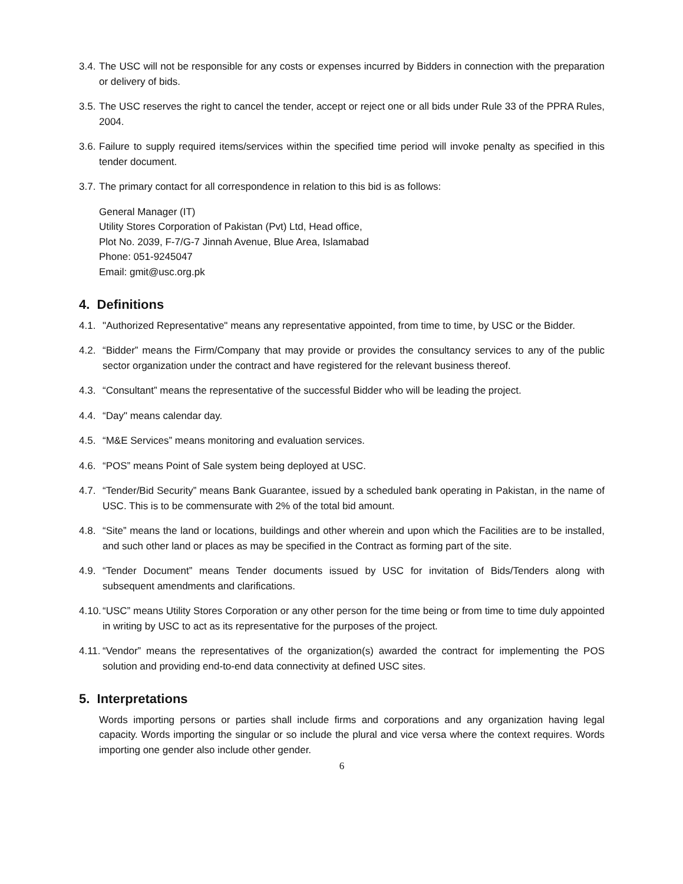3.4. The USC will not be responsible for any costs or expenses incurred by Bidders in connection with the preparation or delivery of bids.
3.5. The USC reserves the right to cancel the tender, accept or reject one or all bids under Rule 33 of the PPRA Rules, 2004.
3.6. Failure to supply required items/services within the specified time period will invoke penalty as specified in this tender document.
3.7. The primary contact for all correspondence in relation to this bid is as follows:
General Manager (IT)
Utility Stores Corporation of Pakistan (Pvt) Ltd, Head office,
Plot No. 2039, F-7/G-7 Jinnah Avenue, Blue Area, Islamabad
Phone: 051-9245047
Email: gmit@usc.org.pk
4. Definitions
4.1. "Authorized Representative" means any representative appointed, from time to time, by USC or the Bidder.
4.2. “Bidder” means the Firm/Company that may provide or provides the consultancy services to any of the public sector organization under the contract and have registered for the relevant business thereof.
4.3. “Consultant” means the representative of the successful Bidder who will be leading the project.
4.4. “Day" means calendar day.
4.5. “M&E Services” means monitoring and evaluation services.
4.6. “POS” means Point of Sale system being deployed at USC.
4.7. “Tender/Bid Security” means Bank Guarantee, issued by a scheduled bank operating in Pakistan, in the name of USC. This is to be commensurate with 2% of the total bid amount.
4.8. “Site” means the land or locations, buildings and other wherein and upon which the Facilities are to be installed, and such other land or places as may be specified in the Contract as forming part of the site.
4.9. “Tender Document” means Tender documents issued by USC for invitation of Bids/Tenders along with subsequent amendments and clarifications.
4.10. “USC” means Utility Stores Corporation or any other person for the time being or from time to time duly appointed in writing by USC to act as its representative for the purposes of the project.
4.11. “Vendor” means the representatives of the organization(s) awarded the contract for implementing the POS solution and providing end-to-end data connectivity at defined USC sites.
5. Interpretations
Words importing persons or parties shall include firms and corporations and any organization having legal capacity. Words importing the singular or so include the plural and vice versa where the context requires. Words importing one gender also include other gender.
6